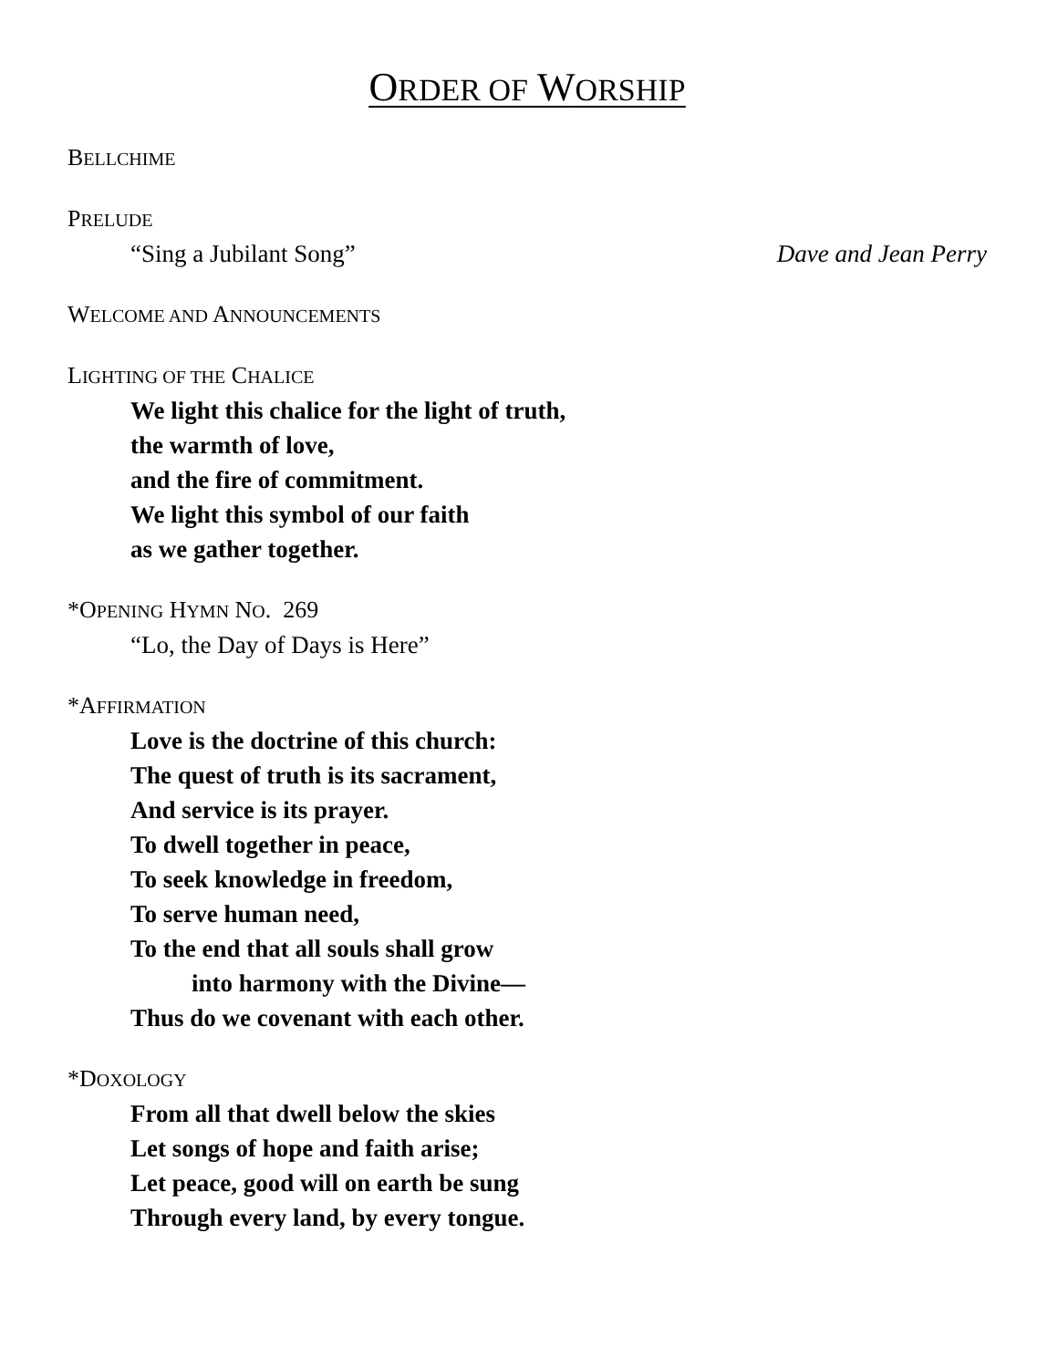ORDER OF WORSHIP
BELLCHIME
PRELUDE
“Sing a Jubilant Song” Dave and Jean Perry
WELCOME AND ANNOUNCEMENTS
LIGHTING OF THE CHALICE
We light this chalice for the light of truth,
the warmth of love,
and the fire of commitment.
We light this symbol of our faith
as we gather together.
*OPENING HYMN NO. 269
“Lo, the Day of Days is Here”
*AFFIRMATION
Love is the doctrine of this church:
The quest of truth is its sacrament,
And service is its prayer.
To dwell together in peace,
To seek knowledge in freedom,
To serve human need,
To the end that all souls shall grow
into harmony with the Divine—
Thus do we covenant with each other.
*DOXOLOGY
From all that dwell below the skies
Let songs of hope and faith arise;
Let peace, good will on earth be sung
Through every land, by every tongue.